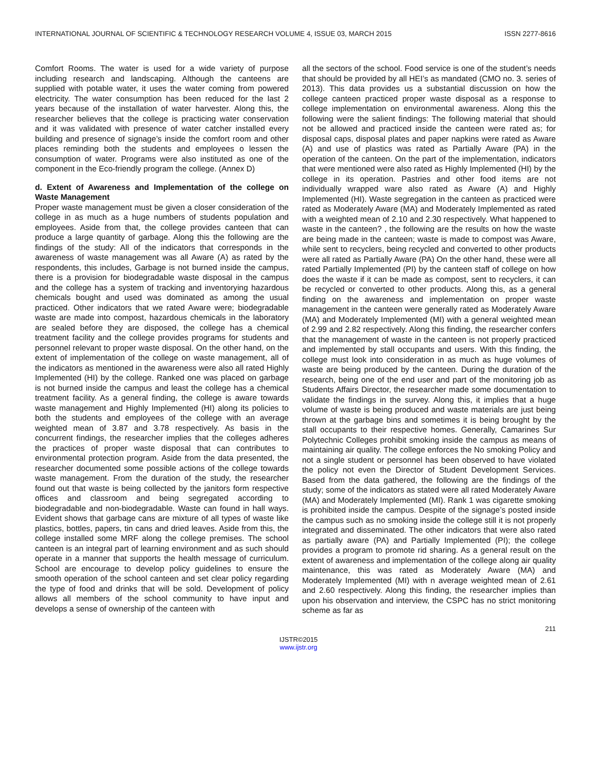INTERNATIONAL JOURNAL OF SCIENTIFIC & TECHNOLOGY RESEARCH VOLUME 4, ISSUE 03, MARCH 2015 ISSN 2277-8616
Comfort Rooms. The water is used for a wide variety of purpose including research and landscaping. Although the canteens are supplied with potable water, it uses the water coming from powered electricity. The water consumption has been reduced for the last 2 years because of the installation of water harvester. Along this, the researcher believes that the college is practicing water conservation and it was validated with presence of water catcher installed every building and presence of signage’s inside the comfort room and other places reminding both the students and employees o lessen the consumption of water. Programs were also instituted as one of the component in the Eco-friendly program the college. (Annex D)
d. Extent of Awareness and Implementation of the college on Waste Management
Proper waste management must be given a closer consideration of the college in as much as a huge numbers of students population and employees. Aside from that, the college provides canteen that can produce a large quantity of garbage. Along this the following are the findings of the study: All of the indicators that corresponds in the awareness of waste management was all Aware (A) as rated by the respondents, this includes, Garbage is not burned inside the campus, there is a provision for biodegradable waste disposal in the campus and the college has a system of tracking and inventorying hazardous chemicals bought and used was dominated as among the usual practiced. Other indicators that we rated Aware were; biodegradable waste are made into compost, hazardous chemicals in the laboratory are sealed before they are disposed, the college has a chemical treatment facility and the college provides programs for students and personnel relevant to proper waste disposal. On the other hand, on the extent of implementation of the college on waste management, all of the indicators as mentioned in the awareness were also all rated Highly Implemented (HI) by the college. Ranked one was placed on garbage is not burned inside the campus and least the college has a chemical treatment facility. As a general finding, the college is aware towards waste management and Highly Implemented (HI) along its policies to both the students and employees of the college with an average weighted mean of 3.87 and 3.78 respectively. As basis in the concurrent findings, the researcher implies that the colleges adheres the practices of proper waste disposal that can contributes to environmental protection program. Aside from the data presented, the researcher documented some possible actions of the college towards waste management. From the duration of the study, the researcher found out that waste is being collected by the janitors form respective offices and classroom and being segregated according to biodegradable and non-biodegradable. Waste can found in hall ways. Evident shows that garbage cans are mixture of all types of waste like plastics, bottles, papers, tin cans and dried leaves. Aside from this, the college installed some MRF along the college premises. The school canteen is an integral part of learning environment and as such should operate in a manner that supports the health message of curriculum. School are encourage to develop policy guidelines to ensure the smooth operation of the school canteen and set clear policy regarding the type of food and drinks that will be sold. Development of policy allows all members of the school community to have input and develops a sense of ownership of the canteen with
all the sectors of the school. Food service is one of the student’s needs that should be provided by all HEI’s as mandated (CMO no. 3. series of 2013). This data provides us a substantial discussion on how the college canteen practiced proper waste disposal as a response to college implementation on environmental awareness. Along this the following were the salient findings: The following material that should not be allowed and practiced inside the canteen were rated as; for disposal caps, disposal plates and paper napkins were rated as Aware (A) and use of plastics was rated as Partially Aware (PA) in the operation of the canteen. On the part of the implementation, indicators that were mentioned were also rated as Highly Implemented (HI) by the college in its operation. Pastries and other food items are not individually wrapped ware also rated as Aware (A) and Highly Implemented (HI). Waste segregation in the canteen as practiced were rated as Moderately Aware (MA) and Moderately Implemented as rated with a weighted mean of 2.10 and 2.30 respectively. What happened to waste in the canteen? , the following are the results on how the waste are being made in the canteen; waste is made to compost was Aware, while sent to recyclers, being recycled and converted to other products were all rated as Partially Aware (PA) On the other hand, these were all rated Partially Implemented (PI) by the canteen staff of college on how does the waste if it can be made as compost, sent to recyclers, it can be recycled or converted to other products. Along this, as a general finding on the awareness and implementation on proper waste management in the canteen were generally rated as Moderately Aware (MA) and Moderately Implemented (MI) with a general weighted mean of 2.99 and 2.82 respectively. Along this finding, the researcher confers that the management of waste in the canteen is not properly practiced and implemented by stall occupants and users. With this finding, the college must look into consideration in as much as huge volumes of waste are being produced by the canteen. During the duration of the research, being one of the end user and part of the monitoring job as Students Affairs Director, the researcher made some documentation to validate the findings in the survey. Along this, it implies that a huge volume of waste is being produced and waste materials are just being thrown at the garbage bins and sometimes it is being brought by the stall occupants to their respective homes. Generally, Camarines Sur Polytechnic Colleges prohibit smoking inside the campus as means of maintaining air quality. The college enforces the No smoking Policy and not a single student or personnel has been observed to have violated the policy not even the Director of Student Development Services. Based from the data gathered, the following are the findings of the study; some of the indicators as stated were all rated Moderately Aware (MA) and Moderately Implemented (MI). Rank 1 was cigarette smoking is prohibited inside the campus. Despite of the signage’s posted inside the campus such as no smoking inside the college still it is not properly integrated and disseminated. The other indicators that were also rated as partially aware (PA) and Partially Implemented (PI); the college provides a program to promote rid sharing. As a general result on the extent of awareness and implementation of the college along air quality maintenance, this was rated as Moderately Aware (MA) and Moderately Implemented (MI) with n average weighted mean of 2.61 and 2.60 respectively. Along this finding, the researcher implies than upon his observation and interview, the CSPC has no strict monitoring scheme as far as
211
IJSTR©2015
www.ijstr.org